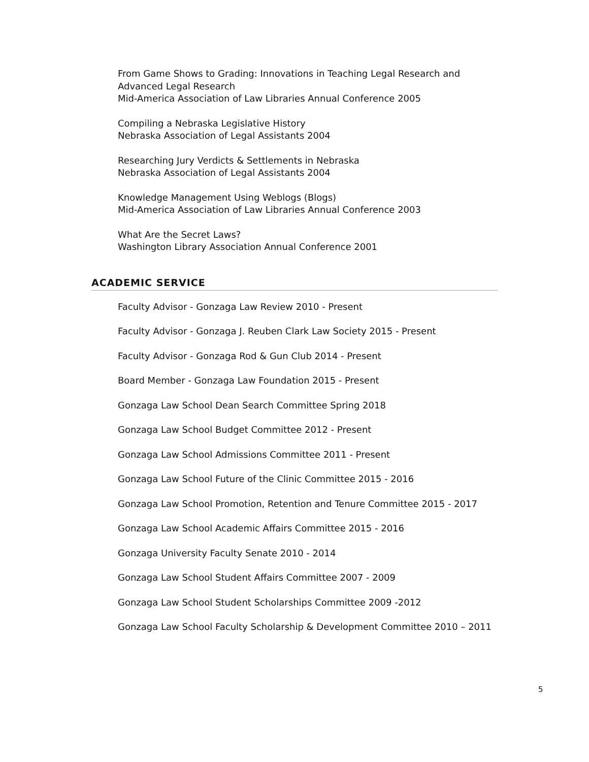From Game Shows to Grading: Innovations in Teaching Legal Research and
Advanced Legal Research
Mid-America Association of Law Libraries Annual Conference 2005
Compiling a Nebraska Legislative History
Nebraska Association of Legal Assistants 2004
Researching Jury Verdicts & Settlements in Nebraska
Nebraska Association of Legal Assistants 2004
Knowledge Management Using Weblogs (Blogs)
Mid-America Association of Law Libraries Annual Conference 2003
What Are the Secret Laws?
Washington Library Association Annual Conference 2001
ACADEMIC SERVICE
Faculty Advisor - Gonzaga Law Review 2010 - Present
Faculty Advisor - Gonzaga J. Reuben Clark Law Society 2015 - Present
Faculty Advisor - Gonzaga Rod & Gun Club 2014 - Present
Board Member - Gonzaga Law Foundation 2015 - Present
Gonzaga Law School Dean Search Committee Spring 2018
Gonzaga Law School Budget Committee 2012 - Present
Gonzaga Law School Admissions Committee 2011 - Present
Gonzaga Law School Future of the Clinic Committee 2015 - 2016
Gonzaga Law School Promotion, Retention and Tenure Committee 2015 - 2017
Gonzaga Law School Academic Affairs Committee 2015 - 2016
Gonzaga University Faculty Senate 2010 - 2014
Gonzaga Law School Student Affairs Committee 2007 - 2009
Gonzaga Law School Student Scholarships Committee 2009 -2012
Gonzaga Law School Faculty Scholarship & Development Committee 2010 – 2011
5